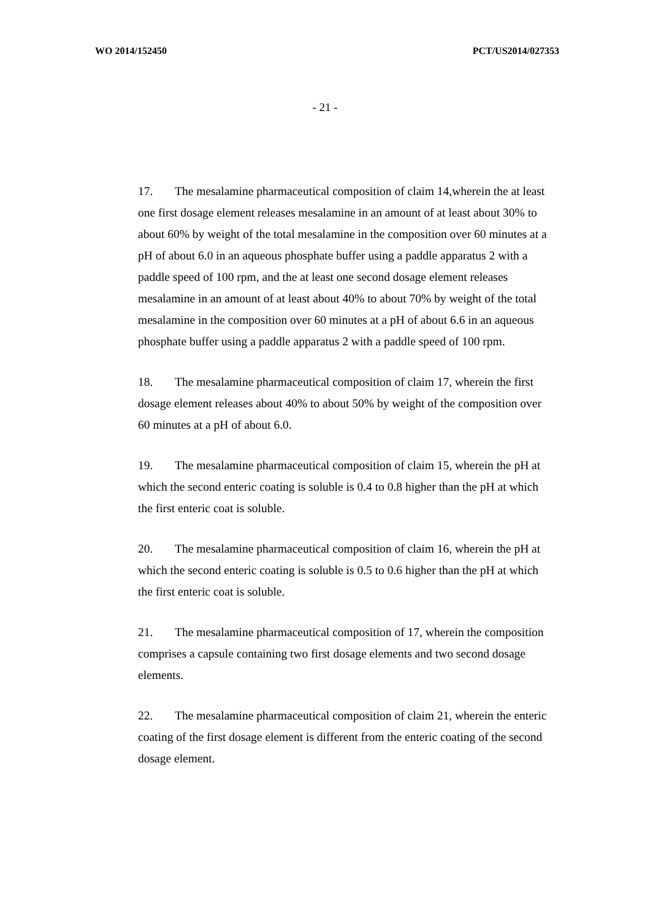WO 2014/152450 PCT/US2014/027353
- 21 -
17. The mesalamine pharmaceutical composition of claim 14,wherein the at least one first dosage element releases mesalamine in an amount of at least about 30% to about 60% by weight of the total mesalamine in the composition over 60 minutes at a pH of about 6.0 in an aqueous phosphate buffer using a paddle apparatus 2 with a paddle speed of 100 rpm, and the at least one second dosage element releases mesalamine in an amount of at least about 40% to about 70% by weight of the total mesalamine in the composition over 60 minutes at a pH of about 6.6 in an aqueous phosphate buffer using a paddle apparatus 2 with a paddle speed of 100 rpm.
18. The mesalamine pharmaceutical composition of claim 17, wherein the first dosage element releases about 40% to about 50% by weight of the composition over 60 minutes at a pH of about 6.0.
19. The mesalamine pharmaceutical composition of claim 15, wherein the pH at which the second enteric coating is soluble is 0.4 to 0.8 higher than the pH at which the first enteric coat is soluble.
20. The mesalamine pharmaceutical composition of claim 16, wherein the pH at which the second enteric coating is soluble is 0.5 to 0.6 higher than the pH at which the first enteric coat is soluble.
21. The mesalamine pharmaceutical composition of 17, wherein the composition comprises a capsule containing two first dosage elements and two second dosage elements.
22. The mesalamine pharmaceutical composition of claim 21, wherein the enteric coating of the first dosage element is different from the enteric coating of the second dosage element.